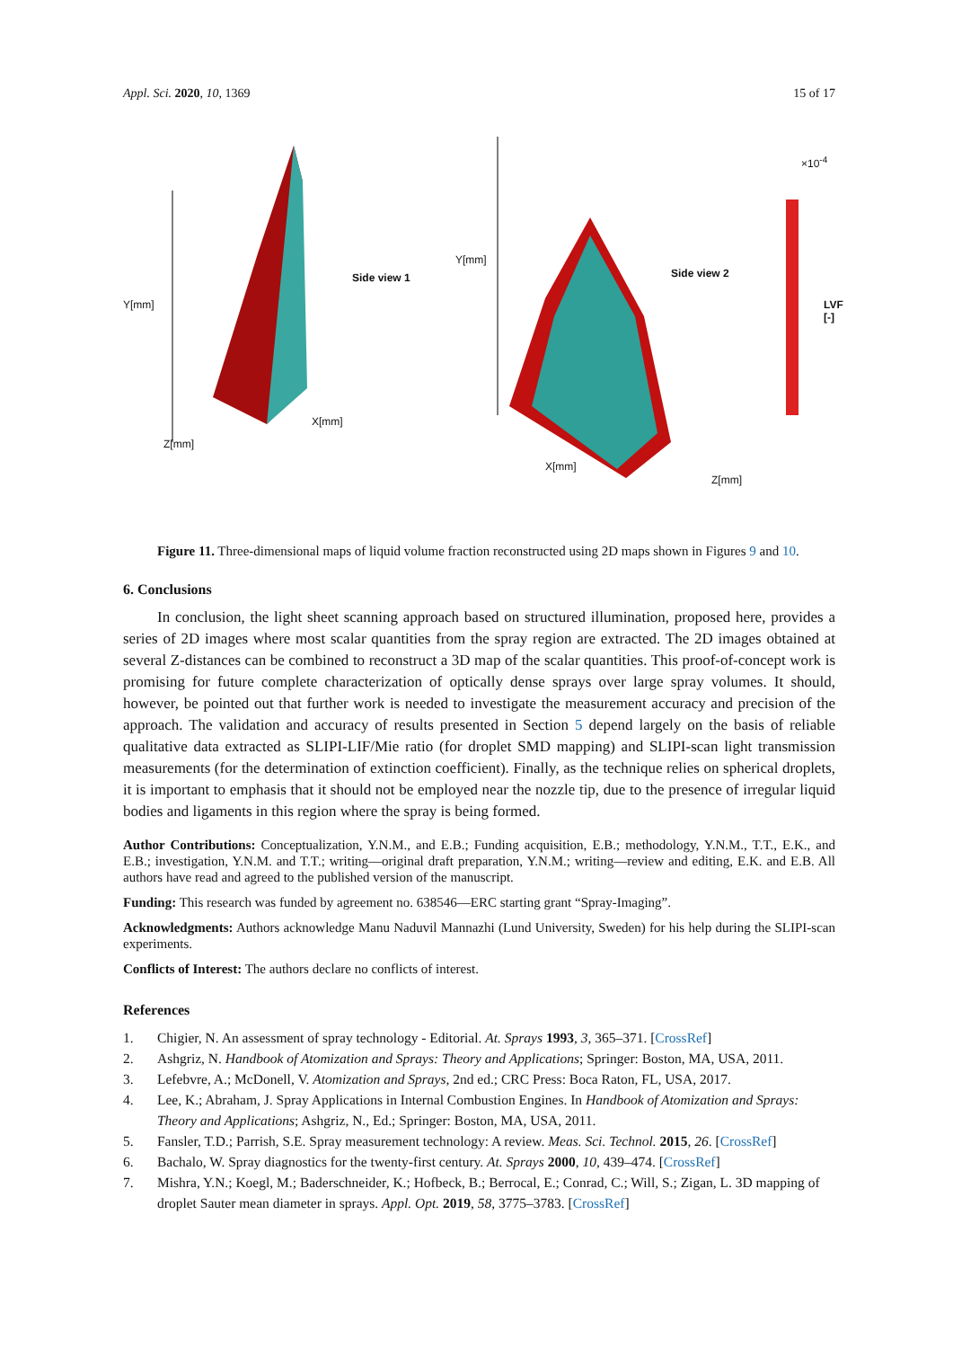Appl. Sci. 2020, 10, 1369 15 of 17
Side view 1 Side view 2
Z[mm]
X[mm]
X[mm]
Z[mm]
Y[mm]
Y[mm]
×10<sup>-4</sup>
LVF [-]
Figure 11. Three-dimensional maps of liquid volume fraction reconstructed using 2D maps shown in Figures 9 and 10.
6. Conclusions
In conclusion, the light sheet scanning approach based on structured illumination, proposed here, provides a series of 2D images where most scalar quantities from the spray region are extracted. The 2D images obtained at several Z-distances can be combined to reconstruct a 3D map of the scalar quantities. This proof-of-concept work is promising for future complete characterization of optically dense sprays over large spray volumes. It should, however, be pointed out that further work is needed to investigate the measurement accuracy and precision of the approach. The validation and accuracy of results presented in Section 5 depend largely on the basis of reliable qualitative data extracted as SLIPI-LIF/Mie ratio (for droplet SMD mapping) and SLIPI-scan light transmission measurements (for the determination of extinction coefficient). Finally, as the technique relies on spherical droplets, it is important to emphasis that it should not be employed near the nozzle tip, due to the presence of irregular liquid bodies and ligaments in this region where the spray is being formed.
Author Contributions: Conceptualization, Y.N.M., and E.B.; Funding acquisition, E.B.; methodology, Y.N.M., T.T., E.K., and E.B.; investigation, Y.N.M. and T.T.; writing—original draft preparation, Y.N.M.; writing—review and editing, E.K. and E.B. All authors have read and agreed to the published version of the manuscript.
Funding: This research was funded by agreement no. 638546—ERC starting grant “Spray-Imaging”.
Acknowledgments: Authors acknowledge Manu Naduvil Mannazhi (Lund University, Sweden) for his help during the SLIPI-scan experiments.
Conflicts of Interest: The authors declare no conflicts of interest.
References
1. Chigier, N. An assessment of spray technology - Editorial. At. Sprays 1993, 3, 365–371. [CrossRef]
2. Ashgriz, N. Handbook of Atomization and Sprays: Theory and Applications; Springer: Boston, MA, USA, 2011.
3. Lefebvre, A.; McDonell, V. Atomization and Sprays, 2nd ed.; CRC Press: Boca Raton, FL, USA, 2017.
4. Lee, K.; Abraham, J. Spray Applications in Internal Combustion Engines. In Handbook of Atomization and Sprays: Theory and Applications; Ashgriz, N., Ed.; Springer: Boston, MA, USA, 2011.
5. Fansler, T.D.; Parrish, S.E. Spray measurement technology: A review. Meas. Sci. Technol. 2015, 26. [CrossRef]
6. Bachalo, W. Spray diagnostics for the twenty-first century. At. Sprays 2000, 10, 439–474. [CrossRef]
7. Mishra, Y.N.; Koegl, M.; Baderschneider, K.; Hofbeck, B.; Berrocal, E.; Conrad, C.; Will, S.; Zigan, L. 3D mapping of droplet Sauter mean diameter in sprays. Appl. Opt. 2019, 58, 3775–3783. [CrossRef]